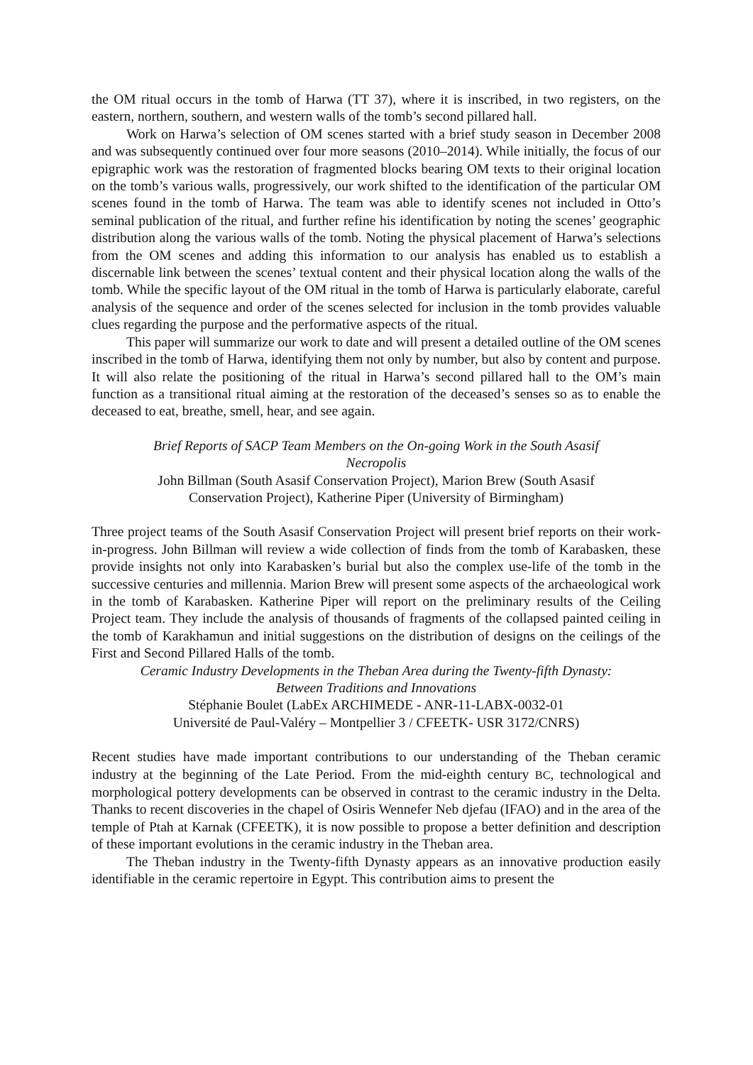the OM ritual occurs in the tomb of Harwa (TT 37), where it is inscribed, in two registers, on the eastern, northern, southern, and western walls of the tomb’s second pillared hall.
Work on Harwa’s selection of OM scenes started with a brief study season in December 2008 and was subsequently continued over four more seasons (2010–2014). While initially, the focus of our epigraphic work was the restoration of fragmented blocks bearing OM texts to their original location on the tomb’s various walls, progressively, our work shifted to the identification of the particular OM scenes found in the tomb of Harwa. The team was able to identify scenes not included in Otto’s seminal publication of the ritual, and further refine his identification by noting the scenes’ geographic distribution along the various walls of the tomb. Noting the physical placement of Harwa’s selections from the OM scenes and adding this information to our analysis has enabled us to establish a discernable link between the scenes’ textual content and their physical location along the walls of the tomb. While the specific layout of the OM ritual in the tomb of Harwa is particularly elaborate, careful analysis of the sequence and order of the scenes selected for inclusion in the tomb provides valuable clues regarding the purpose and the performative aspects of the ritual.
This paper will summarize our work to date and will present a detailed outline of the OM scenes inscribed in the tomb of Harwa, identifying them not only by number, but also by content and purpose. It will also relate the positioning of the ritual in Harwa’s second pillared hall to the OM’s main function as a transitional ritual aiming at the restoration of the deceased’s senses so as to enable the deceased to eat, breathe, smell, hear, and see again.
Brief Reports of SACP Team Members on the On-going Work in the South Asasif
Necropolis
John Billman (South Asasif Conservation Project), Marion Brew (South Asasif
Conservation Project), Katherine Piper (University of Birmingham)
Three project teams of the South Asasif Conservation Project will present brief reports on their work-in-progress. John Billman will review a wide collection of finds from the tomb of Karabasken, these provide insights not only into Karabasken’s burial but also the complex use-life of the tomb in the successive centuries and millennia. Marion Brew will present some aspects of the archaeological work in the tomb of Karabasken. Katherine Piper will report on the preliminary results of the Ceiling Project team. They include the analysis of thousands of fragments of the collapsed painted ceiling in the tomb of Karakhamun and initial suggestions on the distribution of designs on the ceilings of the First and Second Pillared Halls of the tomb.
Ceramic Industry Developments in the Theban Area during the Twenty-fifth Dynasty:
Between Traditions and Innovations
Stéphanie Boulet (LabEx ARCHIMEDE - ANR-11-LABX-0032-01
Université de Paul-Valéry – Montpellier 3 / CFEETK- USR 3172/CNRS)
Recent studies have made important contributions to our understanding of the Theban ceramic industry at the beginning of the Late Period. From the mid-eighth century BC, technological and morphological pottery developments can be observed in contrast to the ceramic industry in the Delta. Thanks to recent discoveries in the chapel of Osiris Wennefer Neb djefau (IFAO) and in the area of the temple of Ptah at Karnak (CFEETK), it is now possible to propose a better definition and description of these important evolutions in the ceramic industry in the Theban area.
The Theban industry in the Twenty-fifth Dynasty appears as an innovative production easily identifiable in the ceramic repertoire in Egypt. This contribution aims to present the